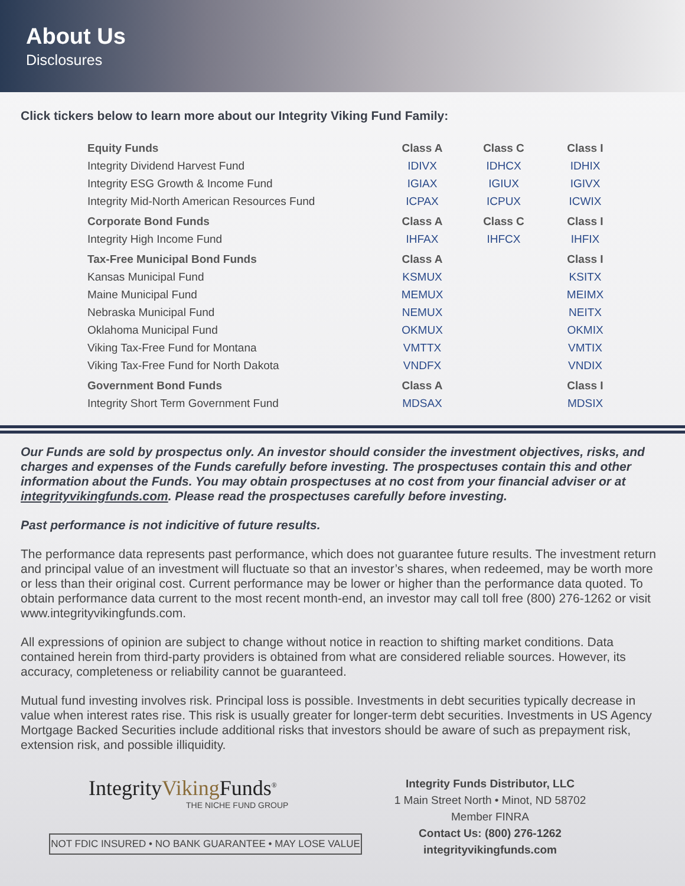About Us
Disclosures
Click tickers below to learn more about our Integrity Viking Fund Family:
| Equity Funds | Class A | Class C | Class I |
| --- | --- | --- | --- |
| Integrity Dividend Harvest Fund | IDIVX | IDHCX | IDHIX |
| Integrity ESG Growth & Income Fund | IGIAX | IGIUX | IGIVX |
| Integrity Mid-North American Resources Fund | ICPAX | ICPUX | ICWIX |
| Corporate Bond Funds | Class A | Class C | Class I |
| Integrity High Income Fund | IHFAX | IHFCX | IHFIX |
| Tax-Free Municipal Bond Funds | Class A | | Class I |
| Kansas Municipal Fund | KSMUX | | KSITX |
| Maine Municipal Fund | MEMUX | | MEIMX |
| Nebraska Municipal Fund | NEMUX | | NEITX |
| Oklahoma Municipal Fund | OKMUX | | OKMIX |
| Viking Tax-Free Fund for Montana | VMTTX | | VMTIX |
| Viking Tax-Free Fund for North Dakota | VNDFX | | VNDIX |
| Government Bond Funds | Class A | | Class I |
| Integrity Short Term Government Fund | MDSAX | | MDSIX |
Our Funds are sold by prospectus only. An investor should consider the investment objectives, risks, and charges and expenses of the Funds carefully before investing. The prospectuses contain this and other information about the Funds. You may obtain prospectuses at no cost from your financial adviser or at integrityvikingfunds.com. Please read the prospectuses carefully before investing.
Past performance is not indicitive of future results.
The performance data represents past performance, which does not guarantee future results. The investment return and principal value of an investment will fluctuate so that an investor’s shares, when redeemed, may be worth more or less than their original cost. Current performance may be lower or higher than the performance data quoted. To obtain performance data current to the most recent month-end, an investor may call toll free (800) 276-1262 or visit www.integrityvikingfunds.com.
All expressions of opinion are subject to change without notice in reaction to shifting market conditions. Data contained herein from third-party providers is obtained from what are considered reliable sources. However, its accuracy, completeness or reliability cannot be guaranteed.
Mutual fund investing involves risk. Principal loss is possible. Investments in debt securities typically decrease in value when interest rates rise. This risk is usually greater for longer-term debt securities. Investments in US Agency Mortgage Backed Securities include additional risks that investors should be aware of such as prepayment risk, extension risk, and possible illiquidity.
IntegrityViking Funds<sup>®</sup>
THE NICHE FUND GROUP
NOT FDIC INSURED • NO BANK GUARANTEE • MAY LOSE VALUE
Integrity Funds Distributor, LLC
1 Main Street North • Minot, ND 58702
Member FINRA
Contact Us: (800) 276-1262
integrityvikingfunds.com